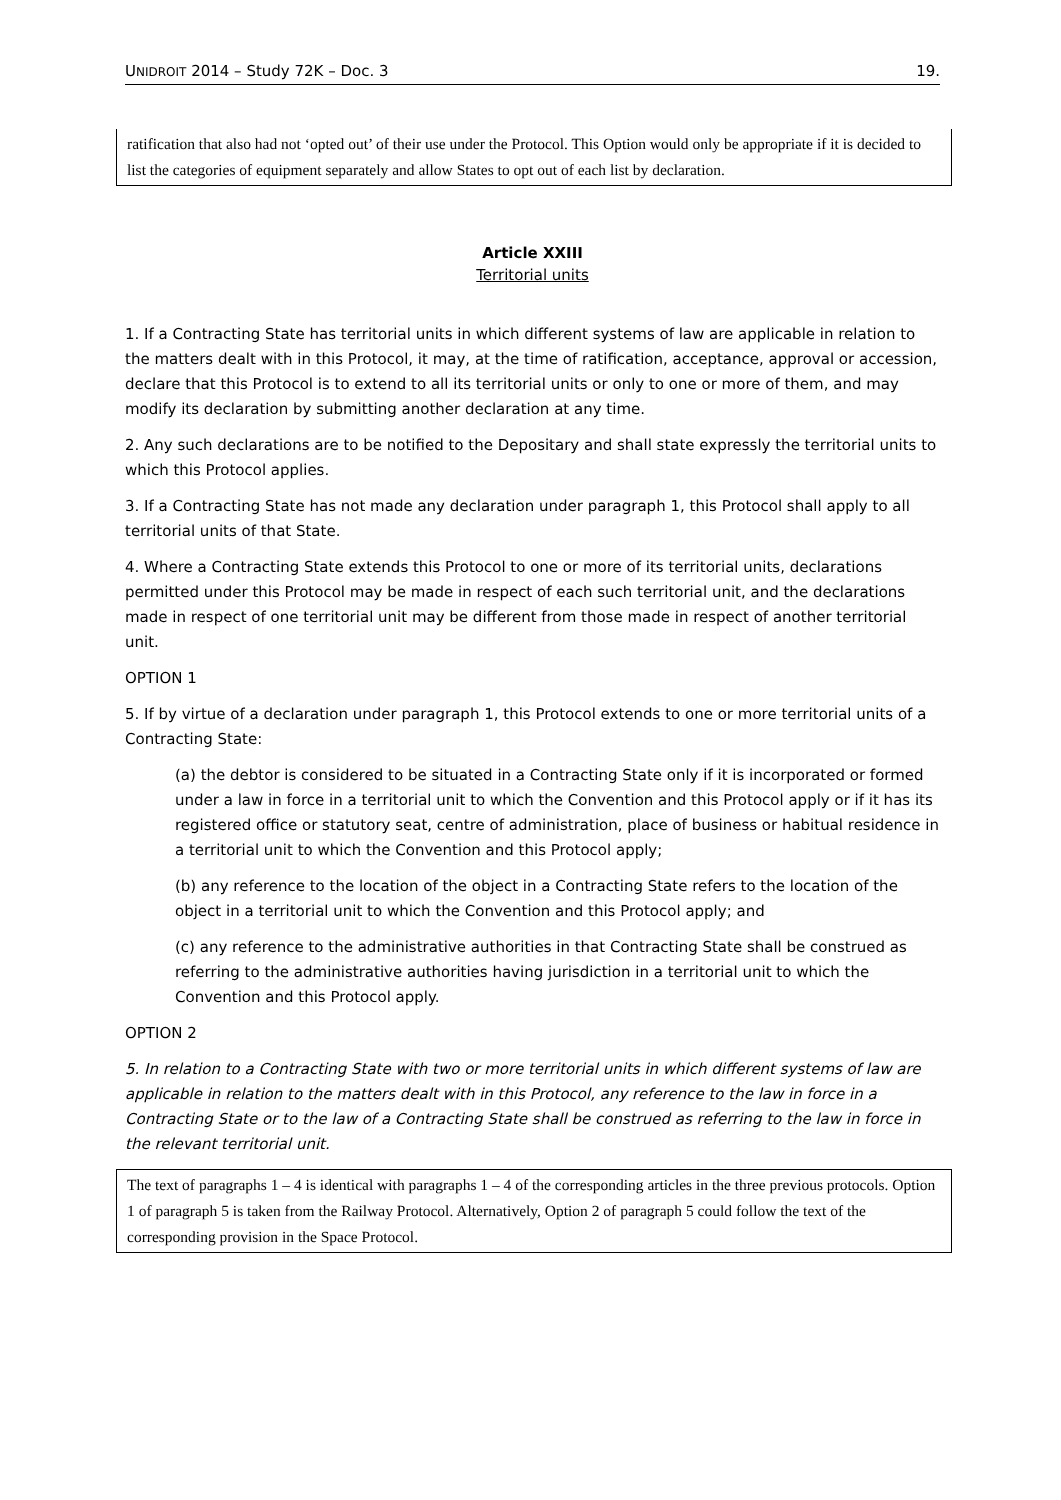UNIDROIT 2014 – Study 72K – Doc. 3 19.
ratification that also had not ‘opted out’ of their use under the Protocol. This Option would only be appropriate if it is decided to list the categories of equipment separately and allow States to opt out of each list by declaration.
Article XXIII
Territorial units
1. If a Contracting State has territorial units in which different systems of law are applicable in relation to the matters dealt with in this Protocol, it may, at the time of ratification, acceptance, approval or accession, declare that this Protocol is to extend to all its territorial units or only to one or more of them, and may modify its declaration by submitting another declaration at any time.
2. Any such declarations are to be notified to the Depositary and shall state expressly the territorial units to which this Protocol applies.
3. If a Contracting State has not made any declaration under paragraph 1, this Protocol shall apply to all territorial units of that State.
4. Where a Contracting State extends this Protocol to one or more of its territorial units, declarations permitted under this Protocol may be made in respect of each such territorial unit, and the declarations made in respect of one territorial unit may be different from those made in respect of another territorial unit.
OPTION 1
5. If by virtue of a declaration under paragraph 1, this Protocol extends to one or more territorial units of a Contracting State:
(a) the debtor is considered to be situated in a Contracting State only if it is incorporated or formed under a law in force in a territorial unit to which the Convention and this Protocol apply or if it has its registered office or statutory seat, centre of administration, place of business or habitual residence in a territorial unit to which the Convention and this Protocol apply;
(b) any reference to the location of the object in a Contracting State refers to the location of the object in a territorial unit to which the Convention and this Protocol apply; and
(c) any reference to the administrative authorities in that Contracting State shall be construed as referring to the administrative authorities having jurisdiction in a territorial unit to which the Convention and this Protocol apply.
OPTION 2
5. In relation to a Contracting State with two or more territorial units in which different systems of law are applicable in relation to the matters dealt with in this Protocol, any reference to the law in force in a Contracting State or to the law of a Contracting State shall be construed as referring to the law in force in the relevant territorial unit.
The text of paragraphs 1 – 4 is identical with paragraphs 1 – 4 of the corresponding articles in the three previous protocols. Option 1 of paragraph 5 is taken from the Railway Protocol. Alternatively, Option 2 of paragraph 5 could follow the text of the corresponding provision in the Space Protocol.